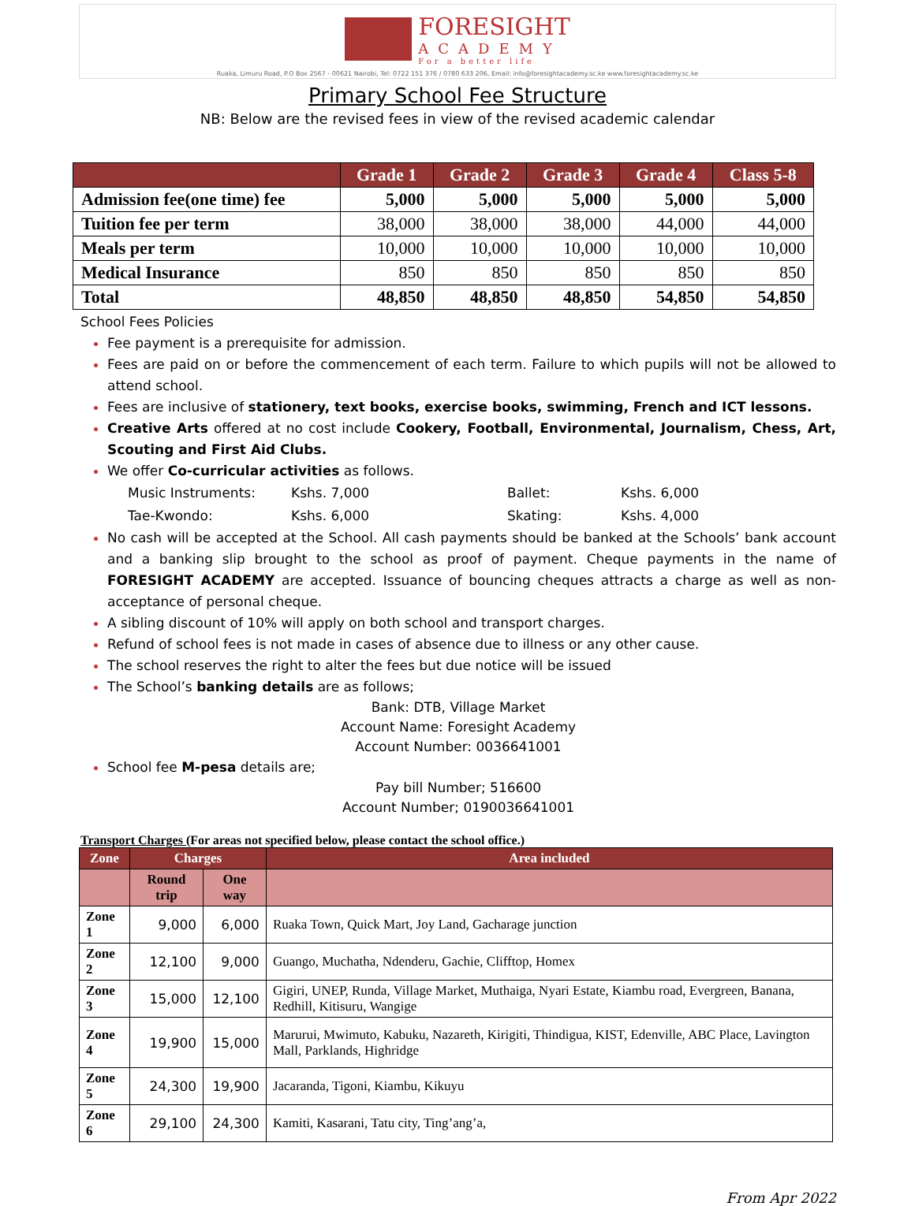FORESIGHT
ACADEMY
For a better life
Ruaka, Limuru Road, P.O Box 2567 - 00621 Nairobi, Tel: 0722 151 376 / 0780 633 206, Email: info@foresightacademy.sc.ke www.foresightacademy.sc.ke
Primary School Fee Structure
NB: Below are the revised fees in view of the revised academic calendar
| | Grade 1 | Grade 2 | Grade 3 | Grade 4 | Class 5-8 |
| --- | --- | --- | --- | --- | --- |
| Admission fee(one time) fee | 5,000 | 5,000 | 5,000 | 5,000 | 5,000 |
| Tuition fee per term | 38,000 | 38,000 | 38,000 | 44,000 | 44,000 |
| Meals per term | 10,000 | 10,000 | 10,000 | 10,000 | 10,000 |
| Medical Insurance | 850 | 850 | 850 | 850 | 850 |
| Total | 48,850 | 48,850 | 48,850 | 54,850 | 54,850 |
School Fees Policies
Fee payment is a prerequisite for admission.
Fees are paid on or before the commencement of each term. Failure to which pupils will not be allowed to attend school.
Fees are inclusive of stationery, text books, exercise books, swimming, French and ICT lessons.
Creative Arts offered at no cost include Cookery, Football, Environmental, Journalism, Chess, Art, Scouting and First Aid Clubs.
We offer Co-curricular activities as follows.
| Music Instruments: | Kshs. 7,000 | Ballet: | Kshs. 6,000 |
| Tae-Kwondo: | Kshs. 6,000 | Skating: | Kshs. 4,000 |
No cash will be accepted at the School. All cash payments should be banked at the Schools’ bank account and a banking slip brought to the school as proof of payment. Cheque payments in the name of FORESIGHT ACADEMY are accepted. Issuance of bouncing cheques attracts a charge as well as non-acceptance of personal cheque.
A sibling discount of 10% will apply on both school and transport charges.
Refund of school fees is not made in cases of absence due to illness or any other cause.
The school reserves the right to alter the fees but due notice will be issued
The School’s banking details are as follows;
Bank: DTB, Village Market
Account Name: Foresight Academy
Account Number: 0036641001
School fee M-pesa details are;
Pay bill Number; 516600
Account Number; 0190036641001
Transport Charges (For areas not specified below, please contact the school office.)
| Zone | Charges | | Area included |
| --- | --- | --- | --- |
| | Round trip | One way | |
| Zone 1 | 9,000 | 6,000 | Ruaka Town, Quick Mart, Joy Land, Gacharage junction |
| Zone 2 | 12,100 | 9,000 | Guango, Muchatha, Ndenderu, Gachie, Clifftop, Homex |
| Zone 3 | 15,000 | 12,100 | Gigiri, UNEP, Runda, Village Market, Muthaiga, Nyari Estate, Kiambu road, Evergreen, Banana, Redhill, Kitisuru, Wangige |
| Zone 4 | 19,900 | 15,000 | Marurui, Mwimuto, Kabuku, Nazareth, Kirigiti, Thindigua, KIST, Edenville, ABC Place, Lavington Mall, Parklands, Highridge |
| Zone 5 | 24,300 | 19,900 | Jacaranda, Tigoni, Kiambu, Kikuyu |
| Zone 6 | 29,100 | 24,300 | Kamiti, Kasarani, Tatu city, Ting’ang’a, |
From Apr 2022